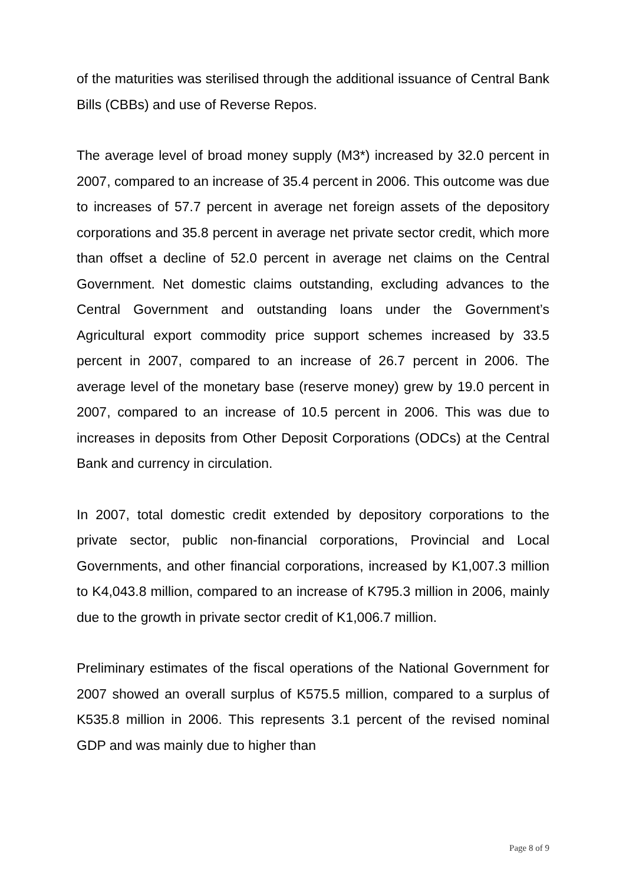of the maturities was sterilised through the additional issuance of Central Bank Bills (CBBs) and use of Reverse Repos.
The average level of broad money supply (M3*) increased by 32.0 percent in 2007, compared to an increase of 35.4 percent in 2006. This outcome was due to increases of 57.7 percent in average net foreign assets of the depository corporations and 35.8 percent in average net private sector credit, which more than offset a decline of 52.0 percent in average net claims on the Central Government. Net domestic claims outstanding, excluding advances to the Central Government and outstanding loans under the Government’s Agricultural export commodity price support schemes increased by 33.5 percent in 2007, compared to an increase of 26.7 percent in 2006. The average level of the monetary base (reserve money) grew by 19.0 percent in 2007, compared to an increase of 10.5 percent in 2006. This was due to increases in deposits from Other Deposit Corporations (ODCs) at the Central Bank and currency in circulation.
In 2007, total domestic credit extended by depository corporations to the private sector, public non-financial corporations, Provincial and Local Governments, and other financial corporations, increased by K1,007.3 million to K4,043.8 million, compared to an increase of K795.3 million in 2006, mainly due to the growth in private sector credit of K1,006.7 million.
Preliminary estimates of the fiscal operations of the National Government for 2007 showed an overall surplus of K575.5 million, compared to a surplus of K535.8 million in 2006. This represents 3.1 percent of the revised nominal GDP and was mainly due to higher than
Page 8 of 9